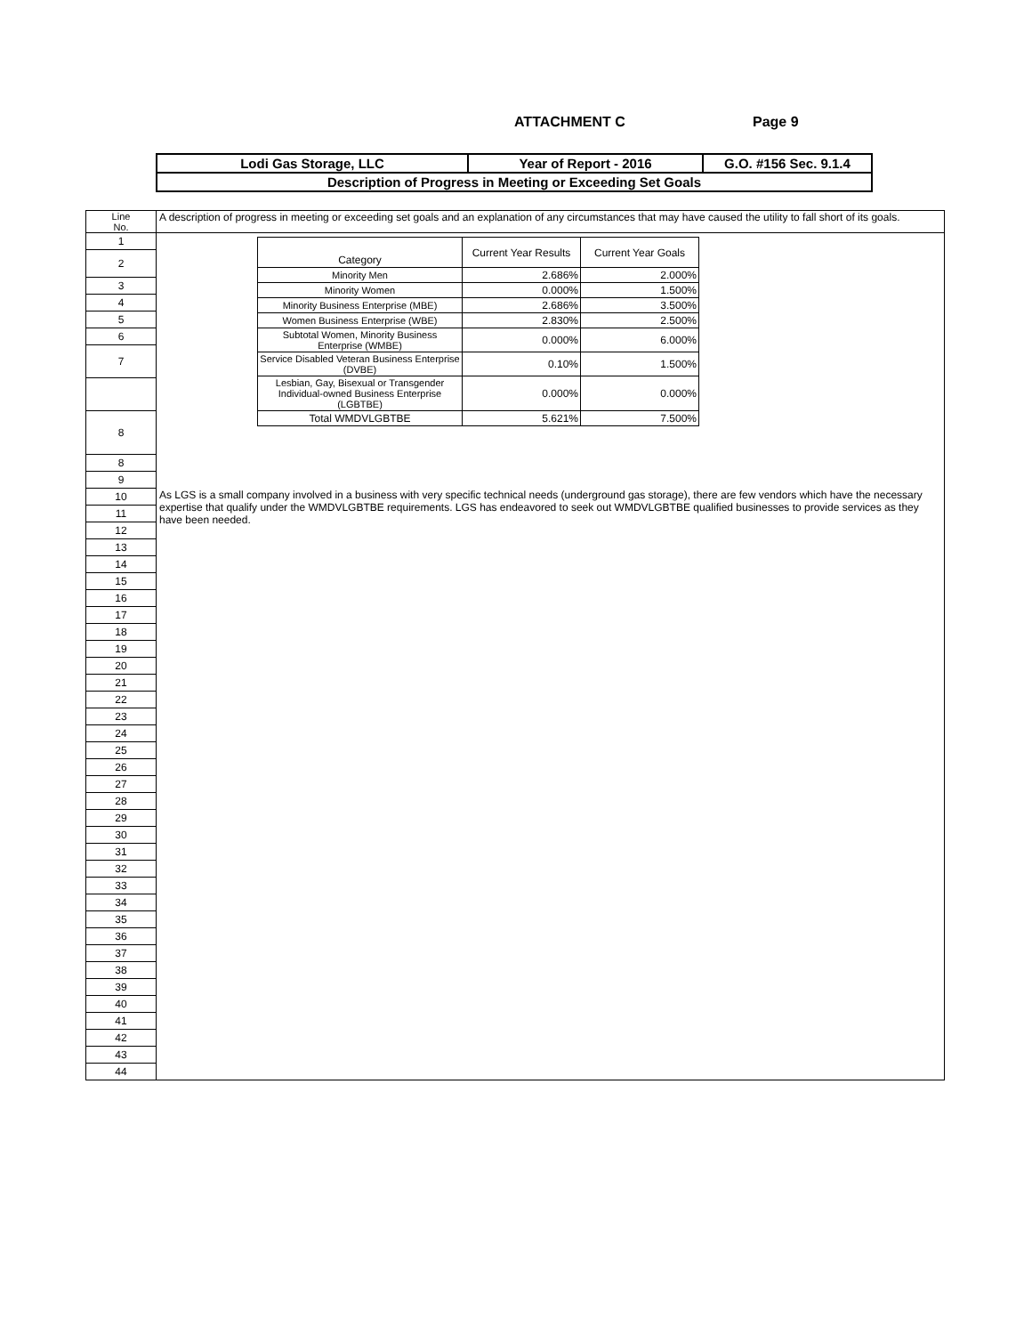ATTACHMENT C Page 9
| Lodi Gas Storage, LLC | Year of Report - 2016 | G.O. #156 Sec. 9.1.4 |
| Description of Progress in Meeting or Exceeding Set Goals | | |
| Line No. | A description of progress in meeting or exceeding set goals and an explanation of any circumstances that may have caused the utility to fall short of its goals. |
| 1 | / Category / Current Year Results / Current Year Goals / / Minority Men / 2.686% / 2.000% / / Minority Women / 0.000% / 1.500% / / Minority Business Enterprise (MBE) / 2.686% / 3.500% / / Women Business Enterprise (WBE) / 2.830% / 2.500% / / Subtotal Women, Minority Business Enterprise (WMBE) / 0.000% / 6.000% / / Service Disabled Veteran Business Enterprise (DVBE) / 0.10% / 1.500% / / Lesbian, Gay, Bisexual or Transgender Individual-owned Business Enterprise (LGBTBE) / 0.000% / 0.000% / / Total WMDVLGBTBE / 5.621% / 7.500% / |
| 2 | |
| 3 | |
| 4 | |
| 5 | |
| 6 | |
| 7 | |
| 8 | |
| 8 | |
| 9 | |
| 10 | As LGS is a small company involved in a business with very specific technical needs (underground gas storage), there are few vendors which have the necessary expertise that qualify under the WMDVLGBTBE requirements. LGS has endeavored to seek out WMDVLGBTBE qualified businesses to provide services as they have been needed. |
| 11 | |
| 12 | |
| 13 | |
| 14 | |
| 15 | |
| 16 | |
| 17 | |
| 18 | |
| 19 | |
| 20 | |
| 21 | |
| 22 | |
| 23 | |
| 24 | |
| 25 | |
| 26 | |
| 27 | |
| 28 | |
| 29 | |
| 30 | |
| 31 | |
| 32 | |
| 33 | |
| 34 | |
| 35 | |
| 36 | |
| 37 | |
| 38 | |
| 39 | |
| 40 | |
| 41 | |
| 42 | |
| 43 | |
| 44 | |